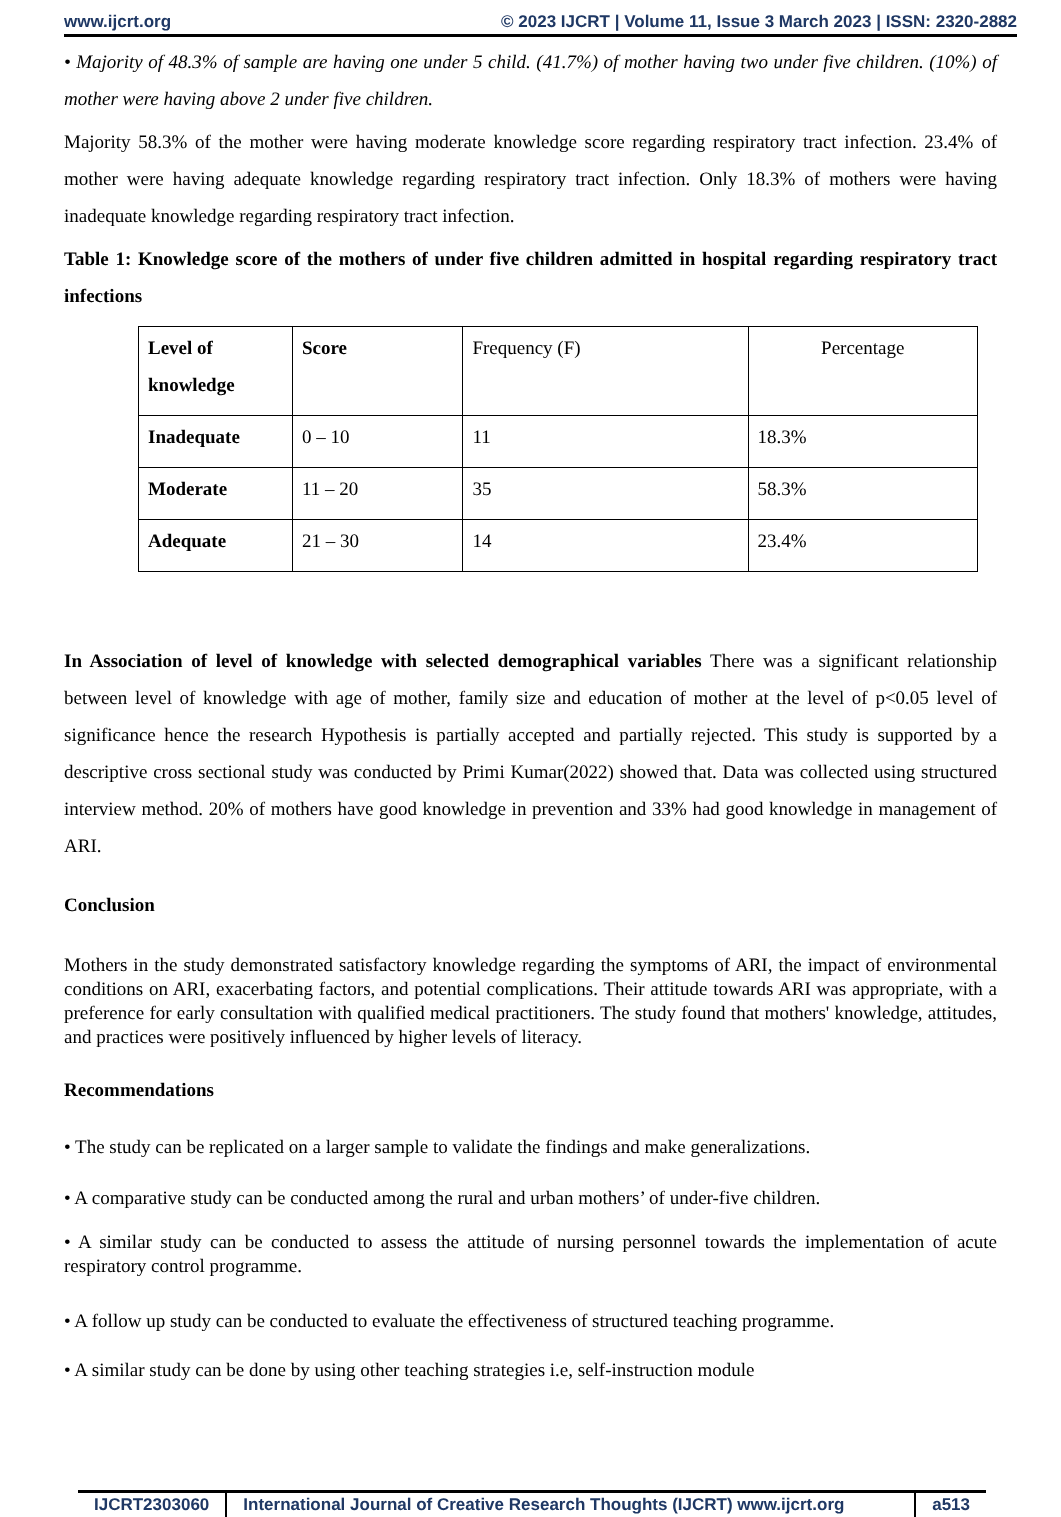www.ijcrt.org © 2023 IJCRT | Volume 11, Issue 3 March 2023 | ISSN: 2320-2882
• Majority of 48.3% of sample are having one under 5 child. (41.7%) of mother having two under five children. (10%) of mother were having above 2 under five children.
Majority 58.3% of the mother were having moderate knowledge score regarding respiratory tract infection. 23.4% of mother were having adequate knowledge regarding respiratory tract infection. Only 18.3% of mothers were having inadequate knowledge regarding respiratory tract infection.
Table 1: Knowledge score of the mothers of under five children admitted in hospital regarding respiratory tract infections
| Level of knowledge | Score | Frequency (F) | Percentage |
| --- | --- | --- | --- |
| Inadequate | 0 – 10 | 11 | 18.3% |
| Moderate | 11 – 20 | 35 | 58.3% |
| Adequate | 21 – 30 | 14 | 23.4% |
In Association of level of knowledge with selected demographical variables There was a significant relationship between level of knowledge with age of mother, family size and education of mother at the level of p<0.05 level of significance hence the research Hypothesis is partially accepted and partially rejected. This study is supported by a descriptive cross sectional study was conducted by Primi Kumar(2022) showed that. Data was collected using structured interview method. 20% of mothers have good knowledge in prevention and 33% had good knowledge in management of ARI.
Conclusion
Mothers in the study demonstrated satisfactory knowledge regarding the symptoms of ARI, the impact of environmental conditions on ARI, exacerbating factors, and potential complications. Their attitude towards ARI was appropriate, with a preference for early consultation with qualified medical practitioners. The study found that mothers' knowledge, attitudes, and practices were positively influenced by higher levels of literacy.
Recommendations
• The study can be replicated on a larger sample to validate the findings and make generalizations.
• A comparative study can be conducted among the rural and urban mothers’ of under-five children.
• A similar study can be conducted to assess the attitude of nursing personnel towards the implementation of acute respiratory control programme.
• A follow up study can be conducted to evaluate the effectiveness of structured teaching programme.
• A similar study can be done by using other teaching strategies i.e, self-instruction module
IJCRT2303060 International Journal of Creative Research Thoughts (IJCRT) www.ijcrt.org
a513